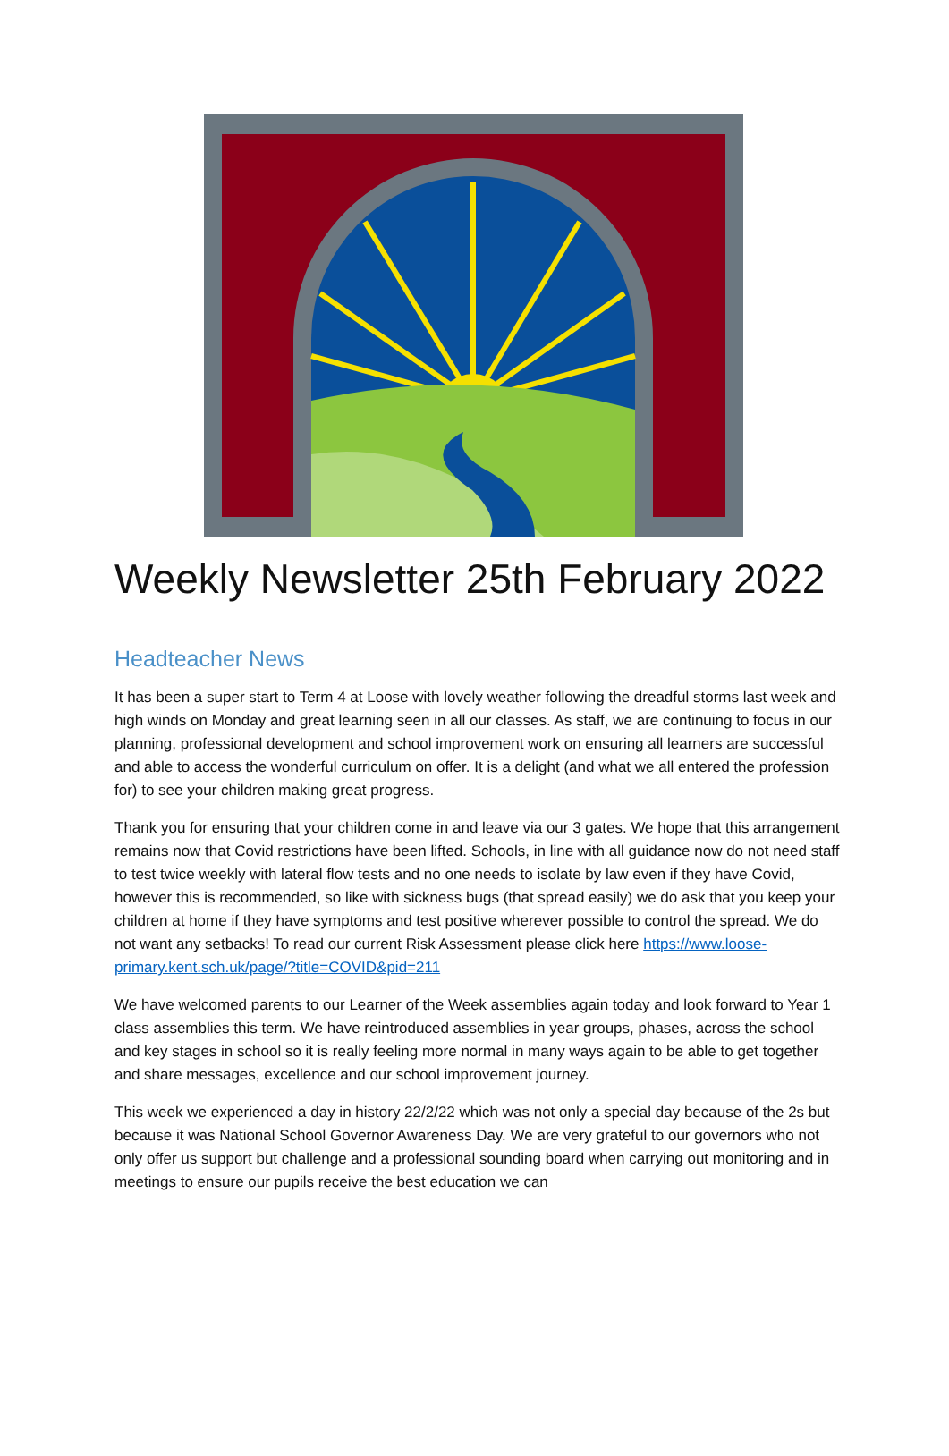Weekly Newsletter 25th February 2022
Headteacher News
It has been a super start to Term 4 at Loose with lovely weather following the dreadful storms last week and high winds on Monday and great learning seen in all our classes. As staff, we are continuing to focus in our planning, professional development and school improvement work on ensuring all learners are successful and able to access the wonderful curriculum on offer. It is a delight (and what we all entered the profession for) to see your children making great progress.
Thank you for ensuring that your children come in and leave via our 3 gates. We hope that this arrangement remains now that Covid restrictions have been lifted. Schools, in line with all guidance now do not need staff to test twice weekly with lateral flow tests and no one needs to isolate by law even if they have Covid, however this is recommended, so like with sickness bugs (that spread easily) we do ask that you keep your children at home if they have symptoms and test positive wherever possible to control the spread. We do not want any setbacks! To read our current Risk Assessment please click here https://www.loose-primary.kent.sch.uk/page/?title=COVID&pid=211
We have welcomed parents to our Learner of the Week assemblies again today and look forward to Year 1 class assemblies this term. We have reintroduced assemblies in year groups, phases, across the school and key stages in school so it is really feeling more normal in many ways again to be able to get together and share messages, excellence and our school improvement journey.
This week we experienced a day in history 22/2/22 which was not only a special day because of the 2s but because it was National School Governor Awareness Day. We are very grateful to our governors who not only offer us support but challenge and a professional sounding board when carrying out monitoring and in meetings to ensure our pupils receive the best education we can